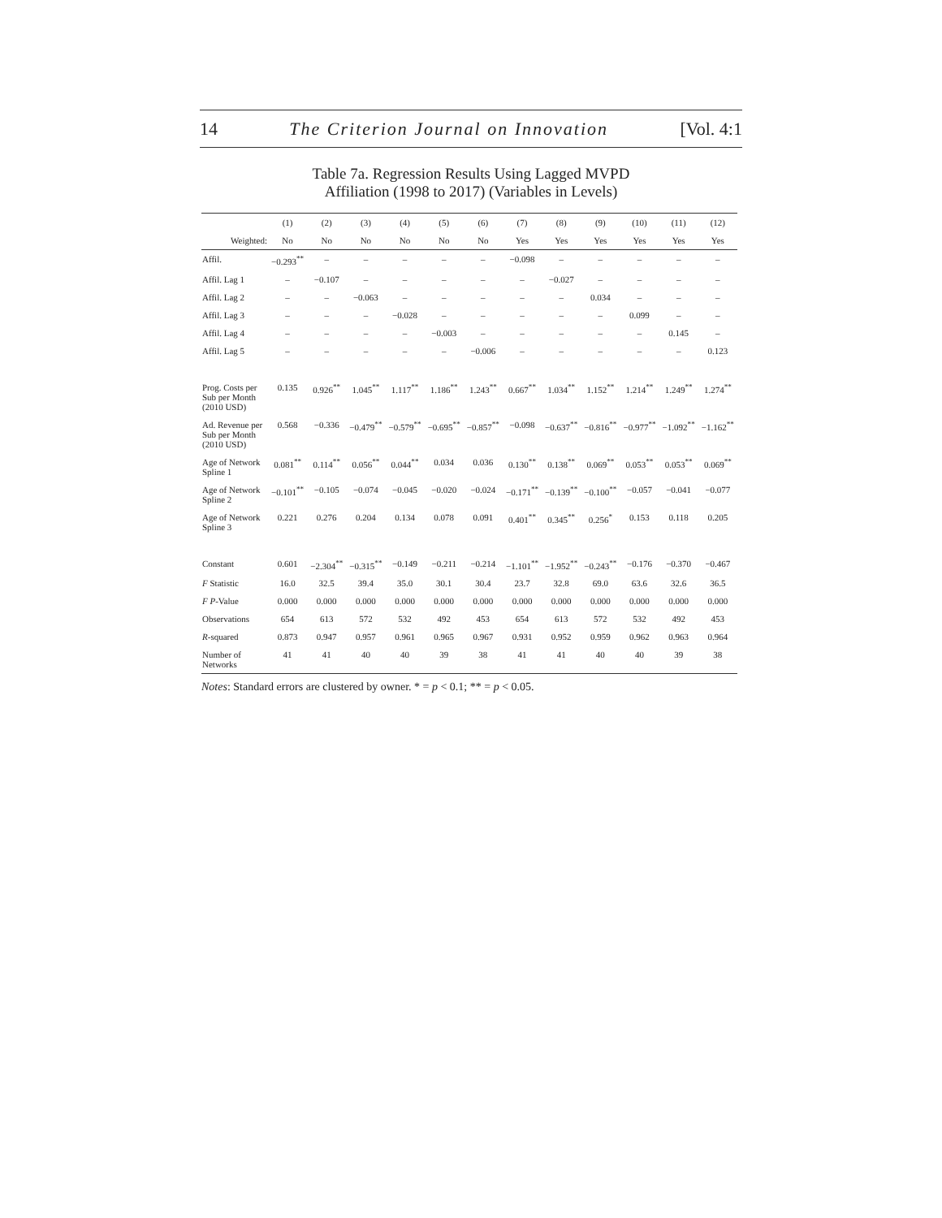14 The Criterion Journal on Innovation [Vol. 4:1
Table 7a. Regression Results Using Lagged MVPD
Affiliation (1998 to 2017) (Variables in Levels)
| | (1) | (2) | (3) | (4) | (5) | (6) | (7) | (8) | (9) | (10) | (11) | (12) |
| --- | --- | --- | --- | --- | --- | --- | --- | --- | --- | --- | --- | --- |
| Weighted: | No | No | No | No | No | No | Yes | Yes | Yes | Yes | Yes | Yes |
| Affil. | −0.293<sup>**</sup> | – | – | – | – | – | −0.098 | – | – | – | – | – |
| Affil. Lag 1 | – | −0.107 | – | – | – | – | – | −0.027 | – | – | – | – |
| Affil. Lag 2 | – | – | −0.063 | – | – | – | – | – | 0.034 | – | – | – |
| Affil. Lag 3 | – | – | – | −0.028 | – | – | – | – | – | 0.099 | – | – |
| Affil. Lag 4 | – | – | – | – | −0.003 | – | – | – | – | – | 0.145 | – |
| Affil. Lag 5 | – | – | – | – | – | −0.006 | – | – | – | – | – | 0.123 |
| Prog. Costs per Sub per Month (2010 USD) | 0.135 | 0.926<sup>**</sup> | 1.045<sup>**</sup> | 1.117<sup>**</sup> | 1.186<sup>**</sup> | 1.243<sup>**</sup> | 0.667<sup>**</sup> | 1.034<sup>**</sup> | 1.152<sup>**</sup> | 1.214<sup>**</sup> | 1.249<sup>**</sup> | 1.274<sup>**</sup> |
| Ad. Revenue per Sub per Month (2010 USD) | 0.568 | −0.336 | −0.479<sup>**</sup> | −0.579<sup>**</sup> | −0.695<sup>**</sup> | −0.857<sup>**</sup> | −0.098 | −0.637<sup>**</sup> | −0.816<sup>**</sup> | −0.977<sup>**</sup> | −1.092<sup>**</sup> | −1.162<sup>**</sup> |
| Age of Network Spline 1 | 0.081<sup>**</sup> | 0.114<sup>**</sup> | 0.056<sup>**</sup> | 0.044<sup>**</sup> | 0.034 | 0.036 | 0.130<sup>**</sup> | 0.138<sup>**</sup> | 0.069<sup>**</sup> | 0.053<sup>**</sup> | 0.053<sup>**</sup> | 0.069<sup>**</sup> |
| Age of Network Spline 2 | −0.101<sup>**</sup> | −0.105 | −0.074 | −0.045 | −0.020 | −0.024 | −0.171<sup>**</sup> | −0.139<sup>**</sup> | −0.100<sup>**</sup> | −0.057 | −0.041 | −0.077 |
| Age of Network Spline 3 | 0.221 | 0.276 | 0.204 | 0.134 | 0.078 | 0.091 | 0.401<sup>**</sup> | 0.345<sup>**</sup> | 0.256<sup>*</sup> | 0.153 | 0.118 | 0.205 |
| Constant | 0.601 | −2.304<sup>**</sup> | −0.315<sup>**</sup> | −0.149 | −0.211 | −0.214 | −1.101<sup>**</sup> | −1.952<sup>**</sup> | −0.243<sup>**</sup> | −0.176 | −0.370 | −0.467 |
| F Statistic | 16.0 | 32.5 | 39.4 | 35.0 | 30.1 | 30.4 | 23.7 | 32.8 | 69.0 | 63.6 | 32.6 | 36.5 |
| F P -Value | 0.000 | 0.000 | 0.000 | 0.000 | 0.000 | 0.000 | 0.000 | 0.000 | 0.000 | 0.000 | 0.000 | 0.000 |
| Observations | 654 | 613 | 572 | 532 | 492 | 453 | 654 | 613 | 572 | 532 | 492 | 453 |
| R -squared | 0.873 | 0.947 | 0.957 | 0.961 | 0.965 | 0.967 | 0.931 | 0.952 | 0.959 | 0.962 | 0.963 | 0.964 |
| Number of Networks | 41 | 41 | 40 | 40 | 39 | 38 | 41 | 41 | 40 | 40 | 39 | 38 |
Notes: Standard errors are clustered by owner. * = p < 0.1; ** = p < 0.05.